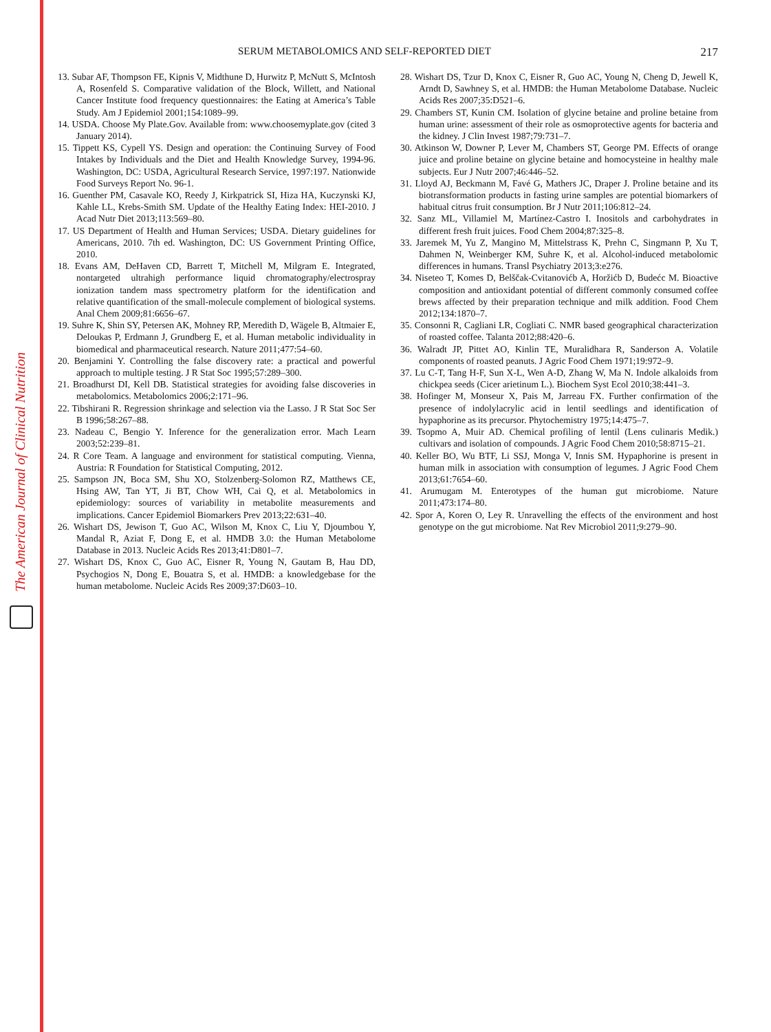The American Journal of Clinical Nutrition
SERUM METABOLOMICS AND SELF-REPORTED DIET 217
13. Subar AF, Thompson FE, Kipnis V, Midthune D, Hurwitz P, McNutt S, McIntosh A, Rosenfeld S. Comparative validation of the Block, Willett, and National Cancer Institute food frequency questionnaires: the Eating at America’s Table Study. Am J Epidemiol 2001;154:1089–99.
14. USDA. Choose My Plate.Gov. Available from: www.choosemyplate.gov (cited 3 January 2014).
15. Tippett KS, Cypell YS. Design and operation: the Continuing Survey of Food Intakes by Individuals and the Diet and Health Knowledge Survey, 1994-96. Washington, DC: USDA, Agricultural Research Service, 1997:197. Nationwide Food Surveys Report No. 96-1.
16. Guenther PM, Casavale KO, Reedy J, Kirkpatrick SI, Hiza HA, Kuczynski KJ, Kahle LL, Krebs-Smith SM. Update of the Healthy Eating Index: HEI-2010. J Acad Nutr Diet 2013;113:569–80.
17. US Department of Health and Human Services; USDA. Dietary guidelines for Americans, 2010. 7th ed. Washington, DC: US Government Printing Office, 2010.
18. Evans AM, DeHaven CD, Barrett T, Mitchell M, Milgram E. Integrated, nontargeted ultrahigh performance liquid chromatography/electrospray ionization tandem mass spectrometry platform for the identification and relative quantification of the small-molecule complement of biological systems. Anal Chem 2009;81:6656–67.
19. Suhre K, Shin SY, Petersen AK, Mohney RP, Meredith D, Wägele B, Altmaier E, Deloukas P, Erdmann J, Grundberg E, et al. Human metabolic individuality in biomedical and pharmaceutical research. Nature 2011;477:54–60.
20. Benjamini Y. Controlling the false discovery rate: a practical and powerful approach to multiple testing. J R Stat Soc 1995;57:289–300.
21. Broadhurst DI, Kell DB. Statistical strategies for avoiding false discoveries in metabolomics. Metabolomics 2006;2:171–96.
22. Tibshirani R. Regression shrinkage and selection via the Lasso. J R Stat Soc Ser B 1996;58:267–88.
23. Nadeau C, Bengio Y. Inference for the generalization error. Mach Learn 2003;52:239–81.
24. R Core Team. A language and environment for statistical computing. Vienna, Austria: R Foundation for Statistical Computing, 2012.
25. Sampson JN, Boca SM, Shu XO, Stolzenberg-Solomon RZ, Matthews CE, Hsing AW, Tan YT, Ji BT, Chow WH, Cai Q, et al. Metabolomics in epidemiology: sources of variability in metabolite measurements and implications. Cancer Epidemiol Biomarkers Prev 2013;22:631–40.
26. Wishart DS, Jewison T, Guo AC, Wilson M, Knox C, Liu Y, Djoumbou Y, Mandal R, Aziat F, Dong E, et al. HMDB 3.0: the Human Metabolome Database in 2013. Nucleic Acids Res 2013;41:D801–7.
27. Wishart DS, Knox C, Guo AC, Eisner R, Young N, Gautam B, Hau DD, Psychogios N, Dong E, Bouatra S, et al. HMDB: a knowledgebase for the human metabolome. Nucleic Acids Res 2009;37:D603–10.
28. Wishart DS, Tzur D, Knox C, Eisner R, Guo AC, Young N, Cheng D, Jewell K, Arndt D, Sawhney S, et al. HMDB: the Human Metabolome Database. Nucleic Acids Res 2007;35:D521–6.
29. Chambers ST, Kunin CM. Isolation of glycine betaine and proline betaine from human urine: assessment of their role as osmoprotective agents for bacteria and the kidney. J Clin Invest 1987;79:731–7.
30. Atkinson W, Downer P, Lever M, Chambers ST, George PM. Effects of orange juice and proline betaine on glycine betaine and homocysteine in healthy male subjects. Eur J Nutr 2007;46:446–52.
31. Lloyd AJ, Beckmann M, Favé G, Mathers JC, Draper J. Proline betaine and its biotransformation products in fasting urine samples are potential biomarkers of habitual citrus fruit consumption. Br J Nutr 2011;106:812–24.
32. Sanz ML, Villamiel M, Martínez-Castro I. Inositols and carbohydrates in different fresh fruit juices. Food Chem 2004;87:325–8.
33. Jaremek M, Yu Z, Mangino M, Mittelstrass K, Prehn C, Singmann P, Xu T, Dahmen N, Weinberger KM, Suhre K, et al. Alcohol-induced metabolomic differences in humans. Transl Psychiatry 2013;3:e276.
34. Niseteo T, Komes D, Belščak-Cvitanovićb A, Horžićb D, Budećc M. Bioactive composition and antioxidant potential of different commonly consumed coffee brews affected by their preparation technique and milk addition. Food Chem 2012;134:1870–7.
35. Consonni R, Cagliani LR, Cogliati C. NMR based geographical characterization of roasted coffee. Talanta 2012;88:420–6.
36. Walradt JP, Pittet AO, Kinlin TE, Muralidhara R, Sanderson A. Volatile components of roasted peanuts. J Agric Food Chem 1971;19:972–9.
37. Lu C-T, Tang H-F, Sun X-L, Wen A-D, Zhang W, Ma N. Indole alkaloids from chickpea seeds (Cicer arietinum L.). Biochem Syst Ecol 2010;38:441–3.
38. Hofinger M, Monseur X, Pais M, Jarreau FX. Further confirmation of the presence of indolylacrylic acid in lentil seedlings and identification of hypaphorine as its precursor. Phytochemistry 1975;14:475–7.
39. Tsopmo A, Muir AD. Chemical profiling of lentil (Lens culinaris Medik.) cultivars and isolation of compounds. J Agric Food Chem 2010;58:8715–21.
40. Keller BO, Wu BTF, Li SSJ, Monga V, Innis SM. Hypaphorine is present in human milk in association with consumption of legumes. J Agric Food Chem 2013;61:7654–60.
41. Arumugam M. Enterotypes of the human gut microbiome. Nature 2011;473:174–80.
42. Spor A, Koren O, Ley R. Unravelling the effects of the environment and host genotype on the gut microbiome. Nat Rev Microbiol 2011;9:279–90.